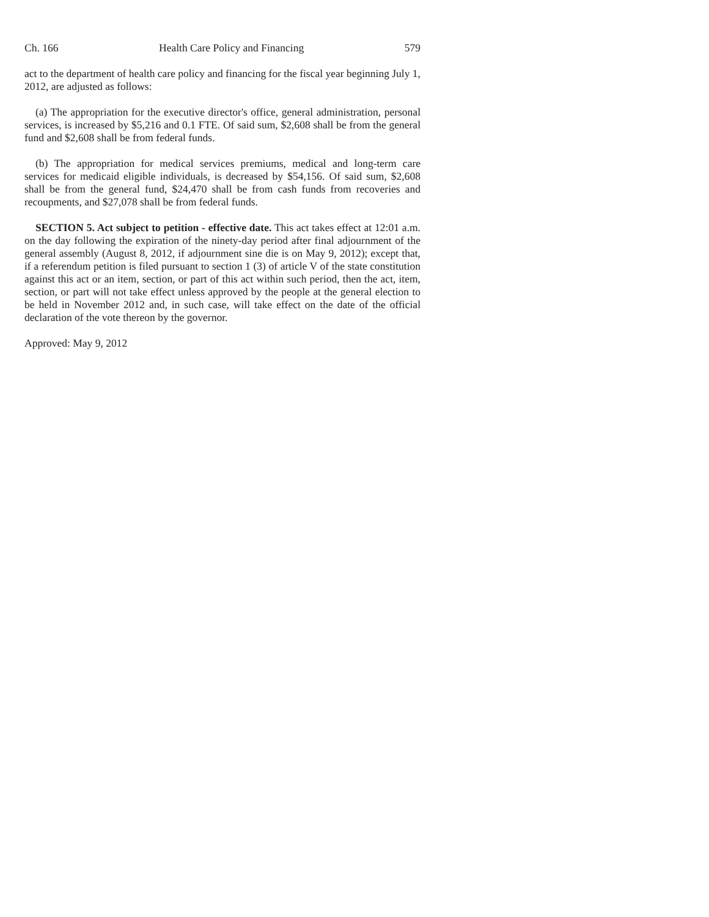Ch. 166 Health Care Policy and Financing 579
act to the department of health care policy and financing for the fiscal year beginning July 1, 2012, are adjusted as follows:
(a) The appropriation for the executive director's office, general administration, personal services, is increased by $5,216 and 0.1 FTE. Of said sum, $2,608 shall be from the general fund and $2,608 shall be from federal funds.
(b) The appropriation for medical services premiums, medical and long-term care services for medicaid eligible individuals, is decreased by $54,156. Of said sum, $2,608 shall be from the general fund, $24,470 shall be from cash funds from recoveries and recoupments, and $27,078 shall be from federal funds.
SECTION 5. Act subject to petition - effective date. This act takes effect at 12:01 a.m. on the day following the expiration of the ninety-day period after final adjournment of the general assembly (August 8, 2012, if adjournment sine die is on May 9, 2012); except that, if a referendum petition is filed pursuant to section 1 (3) of article V of the state constitution against this act or an item, section, or part of this act within such period, then the act, item, section, or part will not take effect unless approved by the people at the general election to be held in November 2012 and, in such case, will take effect on the date of the official declaration of the vote thereon by the governor.
Approved: May 9, 2012